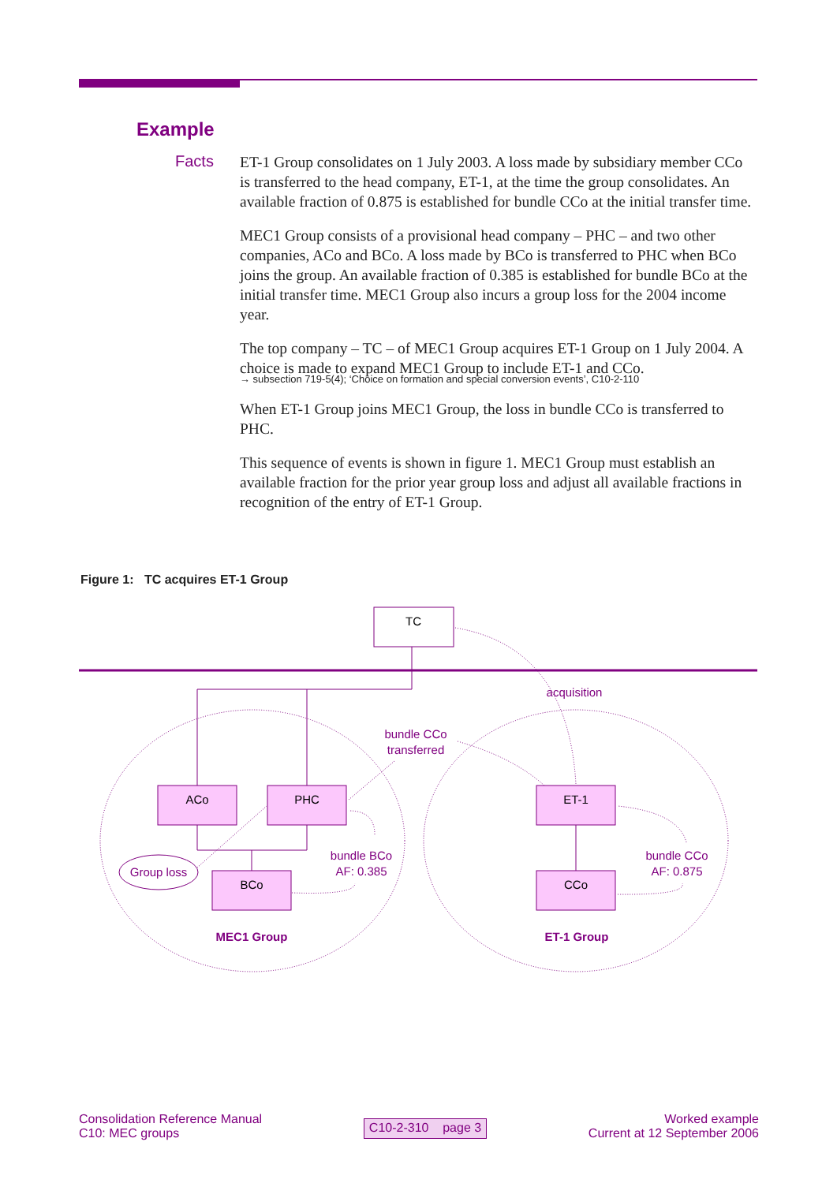Example
Facts
ET-1 Group consolidates on 1 July 2003. A loss made by subsidiary member CCo is transferred to the head company, ET-1, at the time the group consolidates. An available fraction of 0.875 is established for bundle CCo at the initial transfer time.
MEC1 Group consists of a provisional head company – PHC – and two other companies, ACo and BCo. A loss made by BCo is transferred to PHC when BCo joins the group. An available fraction of 0.385 is established for bundle BCo at the initial transfer time. MEC1 Group also incurs a group loss for the 2004 income year.
The top company – TC – of MEC1 Group acquires ET-1 Group on 1 July 2004. A choice is made to expand MEC1 Group to include ET-1 and CCo.
→ subsection 719-5(4); ‘Choice on formation and special conversion events’, C10-2-110
When ET-1 Group joins MEC1 Group, the loss in bundle CCo is transferred to PHC.
This sequence of events is shown in figure 1. MEC1 Group must establish an available fraction for the prior year group loss and adjust all available fractions in recognition of the entry of ET-1 Group.
Figure 1: TC acquires ET-1 Group
TC
ACo
PHC
BCo
ET-1
CCo
Group loss
acquisition
bundle CCo
transferred
bundle BCo
AF: 0.385
bundle CCo
AF: 0.875
MEC1 Group
ET-1 Group
Consolidation Reference Manual
C10: MEC groups
C10-2-310 page 3
Worked example
Current at 12 September 2006